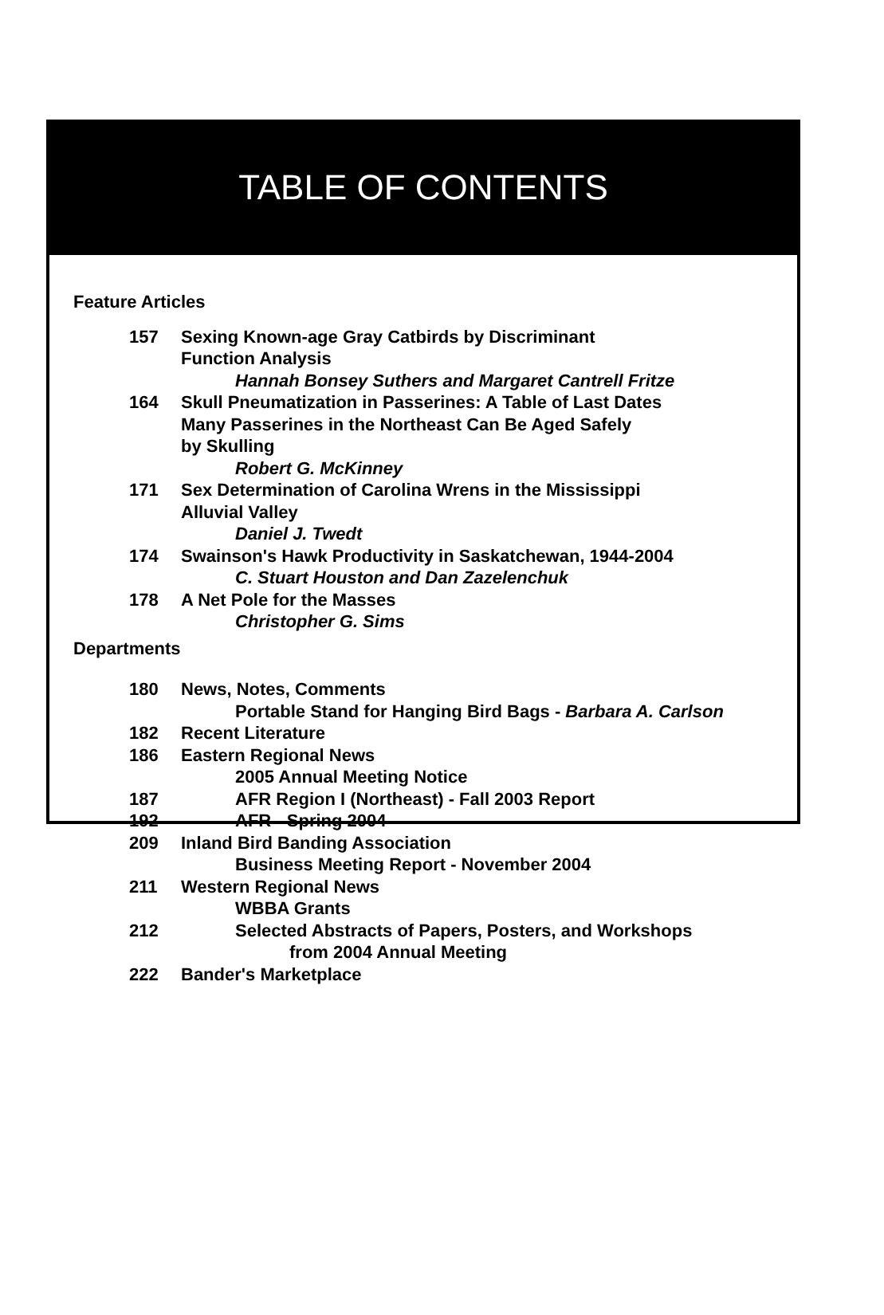TABLE OF CONTENTS
Feature Articles
157 Sexing Known-age Gray Catbirds by Discriminant
Function Analysis
Hannah Bonsey Suthers and Margaret Cantrell Fritze
164 Skull Pneumatization in Passerines: A Table of Last Dates
Many Passerines in the Northeast Can Be Aged Safely
by Skulling
Robert G. McKinney
171 Sex Determination of Carolina Wrens in the Mississippi
Alluvial Valley
Daniel J. Twedt
174 Swainson's Hawk Productivity in Saskatchewan, 1944-2004
C. Stuart Houston and Dan Zazelenchuk
178 A Net Pole for the Masses
Christopher G. Sims
Departments
180 News, Notes, Comments
Portable Stand for Hanging Bird Bags - Barbara A. Carlson
182 Recent Literature
186 Eastern Regional News
2005 Annual Meeting Notice
187 AFR Region I (Northeast) - Fall 2003 Report
192 AFR - Spring 2004
209 Inland Bird Banding Association
Business Meeting Report - November 2004
211 Western Regional News
WBBA Grants
212 Selected Abstracts of Papers, Posters, and Workshops
from 2004 Annual Meeting
222 Bander's Marketplace